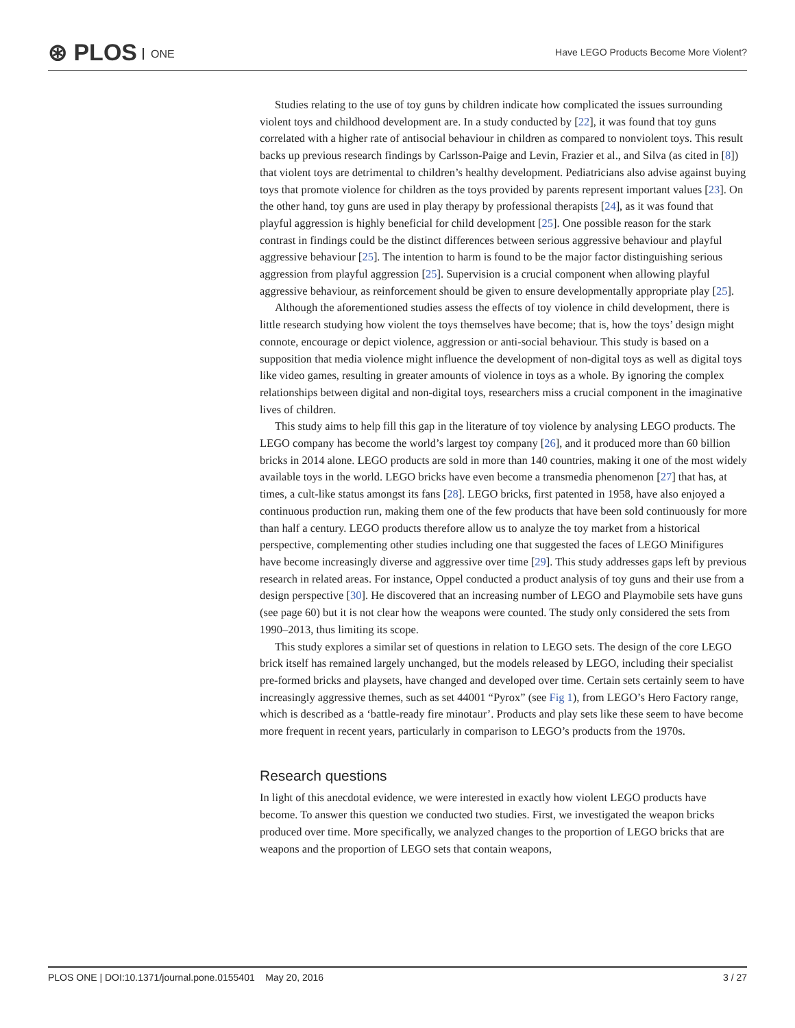⊛ PLOS ONE
Have LEGO Products Become More Violent?
Studies relating to the use of toy guns by children indicate how complicated the issues surrounding violent toys and childhood development are. In a study conducted by [22], it was found that toy guns correlated with a higher rate of antisocial behaviour in children as compared to nonviolent toys. This result backs up previous research findings by Carlsson-Paige and Levin, Frazier et al., and Silva (as cited in [8]) that violent toys are detrimental to children’s healthy development. Pediatricians also advise against buying toys that promote violence for children as the toys provided by parents represent important values [23]. On the other hand, toy guns are used in play therapy by professional therapists [24], as it was found that playful aggression is highly beneficial for child development [25]. One possible reason for the stark contrast in findings could be the distinct differences between serious aggressive behaviour and playful aggressive behaviour [25]. The intention to harm is found to be the major factor distinguishing serious aggression from playful aggression [25]. Supervision is a crucial component when allowing playful aggressive behaviour, as reinforcement should be given to ensure developmentally appropriate play [25].
Although the aforementioned studies assess the effects of toy violence in child development, there is little research studying how violent the toys themselves have become; that is, how the toys’ design might connote, encourage or depict violence, aggression or anti-social behaviour. This study is based on a supposition that media violence might influence the development of non-digital toys as well as digital toys like video games, resulting in greater amounts of violence in toys as a whole. By ignoring the complex relationships between digital and non-digital toys, researchers miss a crucial component in the imaginative lives of children.
This study aims to help fill this gap in the literature of toy violence by analysing LEGO products. The LEGO company has become the world’s largest toy company [26], and it produced more than 60 billion bricks in 2014 alone. LEGO products are sold in more than 140 countries, making it one of the most widely available toys in the world. LEGO bricks have even become a transmedia phenomenon [27] that has, at times, a cult-like status amongst its fans [28]. LEGO bricks, first patented in 1958, have also enjoyed a continuous production run, making them one of the few products that have been sold continuously for more than half a century. LEGO products therefore allow us to analyze the toy market from a historical perspective, complementing other studies including one that suggested the faces of LEGO Minifigures have become increasingly diverse and aggressive over time [29]. This study addresses gaps left by previous research in related areas. For instance, Oppel conducted a product analysis of toy guns and their use from a design perspective [30]. He discovered that an increasing number of LEGO and Playmobile sets have guns (see page 60) but it is not clear how the weapons were counted. The study only considered the sets from 1990–2013, thus limiting its scope.
This study explores a similar set of questions in relation to LEGO sets. The design of the core LEGO brick itself has remained largely unchanged, but the models released by LEGO, including their specialist pre-formed bricks and playsets, have changed and developed over time. Certain sets certainly seem to have increasingly aggressive themes, such as set 44001 “Pyrox” (see Fig 1), from LEGO’s Hero Factory range, which is described as a ‘battle-ready fire minotaur’. Products and play sets like these seem to have become more frequent in recent years, particularly in comparison to LEGO’s products from the 1970s.
Research questions
In light of this anecdotal evidence, we were interested in exactly how violent LEGO products have become. To answer this question we conducted two studies. First, we investigated the weapon bricks produced over time. More specifically, we analyzed changes to the proportion of LEGO bricks that are weapons and the proportion of LEGO sets that contain weapons,
PLOS ONE | DOI:10.1371/journal.pone.0155401 May 20, 2016
3 / 27